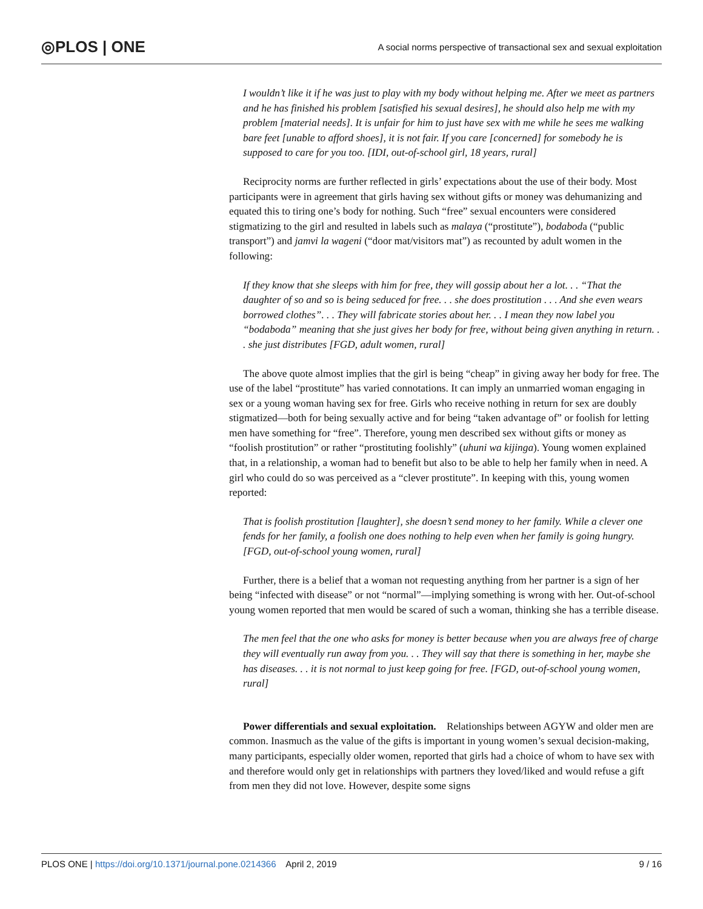◎PLOS | ONE A social norms perspective of transactional sex and sexual exploitation
I wouldn’t like it if he was just to play with my body without helping me. After we meet as partners and he has finished his problem [satisfied his sexual desires], he should also help me with my problem [material needs]. It is unfair for him to just have sex with me while he sees me walking bare feet [unable to afford shoes], it is not fair. If you care [concerned] for somebody he is supposed to care for you too. [IDI, out-of-school girl, 18 years, rural]
Reciprocity norms are further reflected in girls’ expectations about the use of their body. Most participants were in agreement that girls having sex without gifts or money was dehumanizing and equated this to tiring one’s body for nothing. Such “free” sexual encounters were considered stigmatizing to the girl and resulted in labels such as malaya (“prostitute”), bodaboda (“public transport”) and jamvi la wageni (“door mat/visitors mat”) as recounted by adult women in the following:
If they know that she sleeps with him for free, they will gossip about her a lot. . . “That the daughter of so and so is being seduced for free. . . she does prostitution . . . And she even wears borrowed clothes”. . . They will fabricate stories about her. . . I mean they now label you “bodaboda” meaning that she just gives her body for free, without being given anything in return. . . she just distributes [FGD, adult women, rural]
The above quote almost implies that the girl is being “cheap” in giving away her body for free. The use of the label “prostitute” has varied connotations. It can imply an unmarried woman engaging in sex or a young woman having sex for free. Girls who receive nothing in return for sex are doubly stigmatized—both for being sexually active and for being “taken advantage of” or foolish for letting men have something for “free”. Therefore, young men described sex without gifts or money as “foolish prostitution” or rather “prostituting foolishly” (uhuni wa kijinga). Young women explained that, in a relationship, a woman had to benefit but also to be able to help her family when in need. A girl who could do so was perceived as a “clever prostitute”. In keeping with this, young women reported:
That is foolish prostitution [laughter], she doesn’t send money to her family. While a clever one fends for her family, a foolish one does nothing to help even when her family is going hungry. [FGD, out-of-school young women, rural]
Further, there is a belief that a woman not requesting anything from her partner is a sign of her being “infected with disease” or not “normal”—implying something is wrong with her. Out-of-school young women reported that men would be scared of such a woman, thinking she has a terrible disease.
The men feel that the one who asks for money is better because when you are always free of charge they will eventually run away from you. . . They will say that there is something in her, maybe she has diseases. . . it is not normal to just keep going for free. [FGD, out-of-school young women, rural]
Power differentials and sexual exploitation. Relationships between AGYW and older men are common. Inasmuch as the value of the gifts is important in young women’s sexual decision-making, many participants, especially older women, reported that girls had a choice of whom to have sex with and therefore would only get in relationships with partners they loved/liked and would refuse a gift from men they did not love. However, despite some signs
PLOS ONE | https://doi.org/10.1371/journal.pone.0214366 April 2, 2019 9 / 16